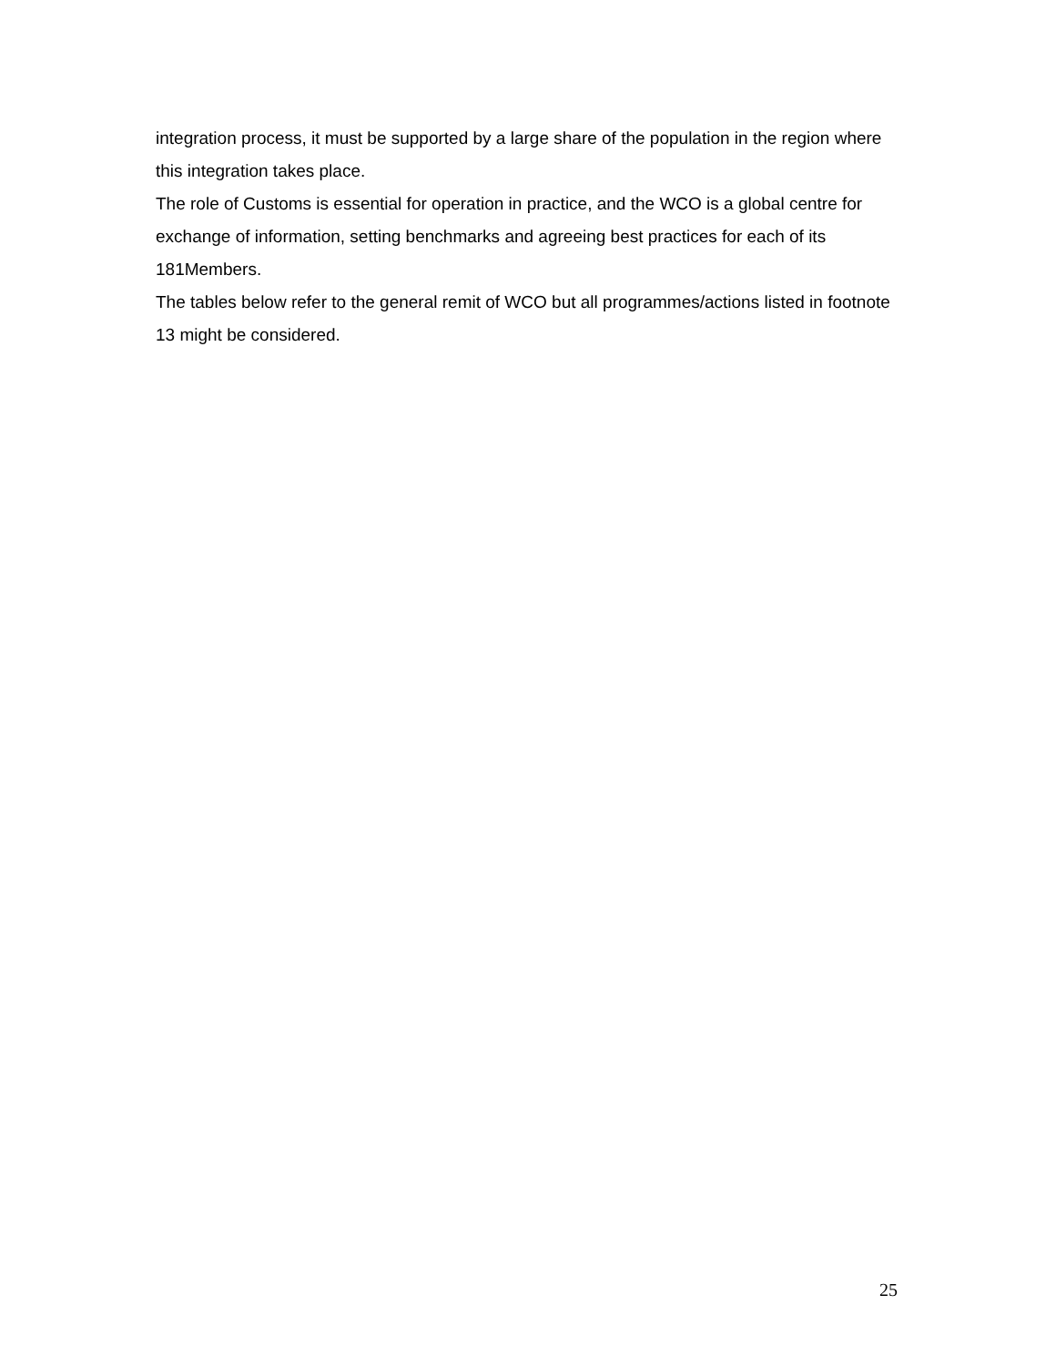integration process, it must be supported by a large share of the population in the region where this integration takes place.
The role of Customs is essential for operation in practice, and the WCO is a global centre for exchange of information, setting benchmarks and agreeing best practices for each of its 181Members.
The tables below refer to the general remit of WCO but all programmes/actions listed in footnote 13 might be considered.
25